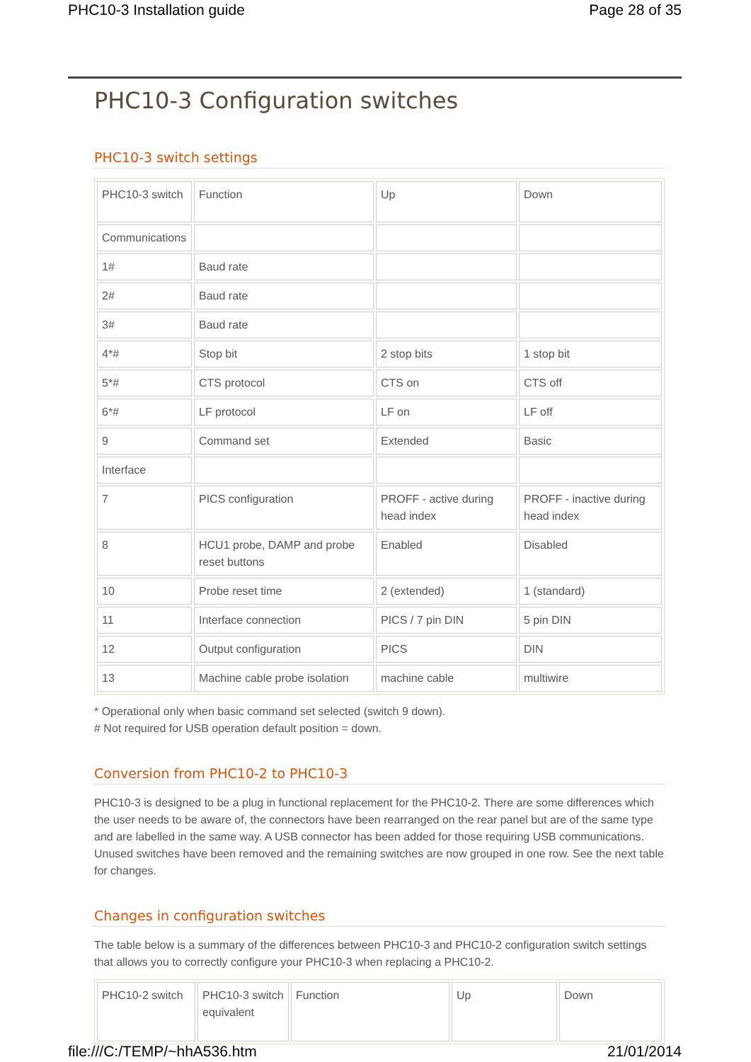PHC10-3 Installation guide Page 28 of 35
PHC10-3 Configuration switches
PHC10-3 switch settings
| PHC10-3 switch | Function | Up | Down |
| Communications | | | |
| 1# | Baud rate | | |
| 2# | Baud rate | | |
| 3# | Baud rate | | |
| 4*# | Stop bit | 2 stop bits | 1 stop bit |
| 5*# | CTS protocol | CTS on | CTS off |
| 6*# | LF protocol | LF on | LF off |
| 9 | Command set | Extended | Basic |
| Interface | | | |
| 7 | PICS configuration | PROFF - active during head index | PROFF - inactive during head index |
| 8 | HCU1 probe, DAMP and probe reset buttons | Enabled | Disabled |
| 10 | Probe reset time | 2 (extended) | 1 (standard) |
| 11 | Interface connection | PICS / 7 pin DIN | 5 pin DIN |
| 12 | Output configuration | PICS | DIN |
| 13 | Machine cable probe isolation | machine cable | multiwire |
* Operational only when basic command set selected (switch 9 down).
# Not required for USB operation default position = down.
Conversion from PHC10-2 to PHC10-3
PHC10-3 is designed to be a plug in functional replacement for the PHC10-2. There are some differences which the user needs to be aware of, the connectors have been rearranged on the rear panel but are of the same type and are labelled in the same way. A USB connector has been added for those requiring USB communications. Unused switches have been removed and the remaining switches are now grouped in one row. See the next table for changes.
Changes in configuration switches
The table below is a summary of the differences between PHC10-3 and PHC10-2 configuration switch settings that allows you to correctly configure your PHC10-3 when replacing a PHC10-2.
| PHC10-2 switch | PHC10-3 switch equivalent | Function | Up | Down |
file:///C:/TEMP/~hhA536.htm 21/01/2014